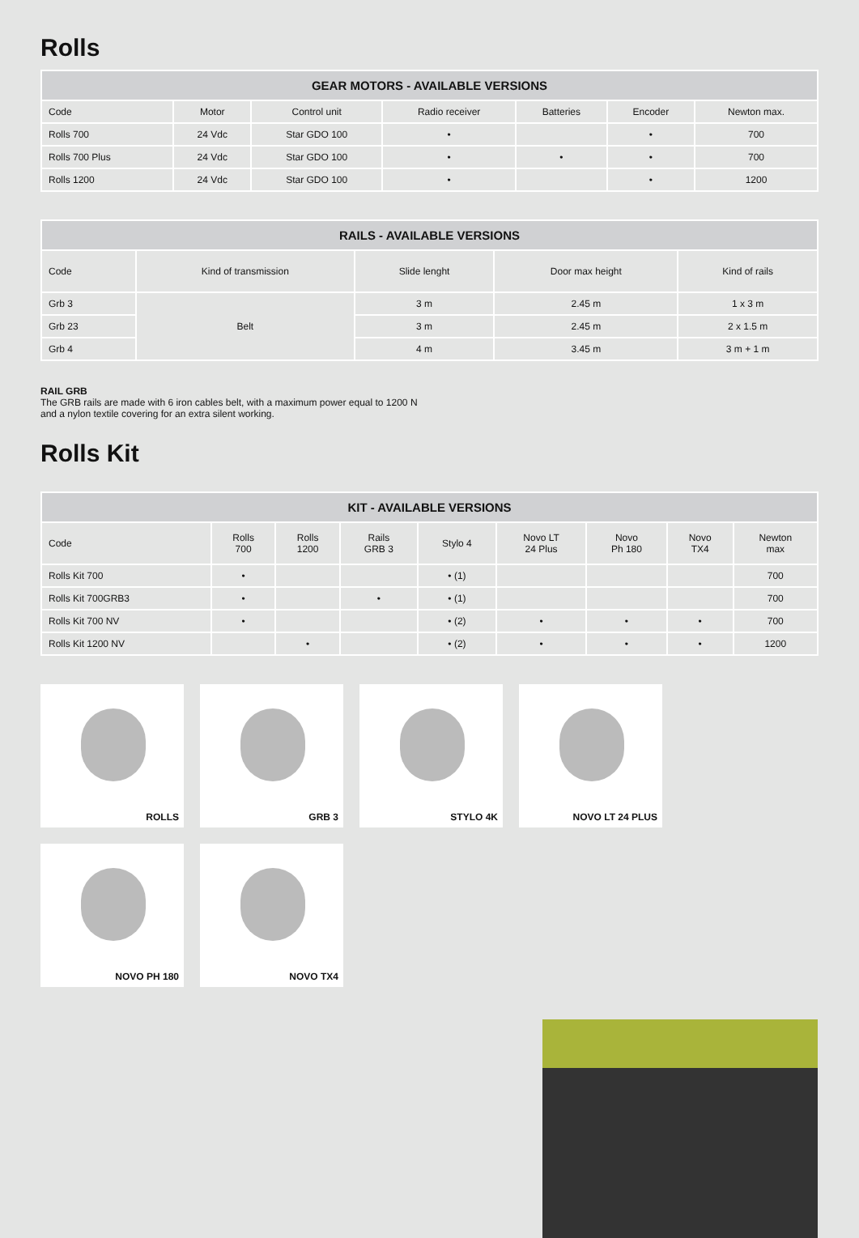Rolls
| GEAR MOTORS - AVAILABLE VERSIONS | | | | | | |
| --- | --- | --- | --- | --- | --- | --- |
| Code | Motor | Control unit | Radio receiver | Batteries | Encoder | Newton max. |
| Rolls 700 | 24 Vdc | Star GDO 100 | • | | • | 700 |
| Rolls 700 Plus | 24 Vdc | Star GDO 100 | • | • | • | 700 |
| Rolls 1200 | 24 Vdc | Star GDO 100 | • | | • | 1200 |
| RAILS - AVAILABLE VERSIONS | | | | |
| --- | --- | --- | --- | --- |
| Code | Kind of transmission | Slide lenght | Door max height | Kind of rails |
| Grb 3 | Belt | 3 m | 2.45 m | 1 x 3 m |
| Grb 23 | | 3 m | 2.45 m | 2 x 1.5 m |
| Grb 4 | | 4 m | 3.45 m | 3 m + 1 m |
RAIL GRB
The GRB rails are made with 6 iron cables belt, with a maximum power equal to 1200 N
and a nylon textile covering for an extra silent working.
Rolls Kit
| KIT - AVAILABLE VERSIONS | | | | | | | | |
| --- | --- | --- | --- | --- | --- | --- | --- | --- |
| Code | Rolls 700 | Rolls 1200 | Rails GRB 3 | Stylo 4 | Novo LT 24 Plus | Novo Ph 180 | Novo TX4 | Newton max |
| Rolls Kit 700 | • | | | • (1) | | | | 700 |
| Rolls Kit 700GRB3 | • | | • | • (1) | | | | 700 |
| Rolls Kit 700 NV | • | | | • (2) | • | • | • | 700 |
| Rolls Kit 1200 NV | | • | | • (2) | • | • | • | 1200 |
ROLLS
GRB 3
STYLO 4K
NOVO LT 24 PLUS
NOVO PH 180
NOVO TX4